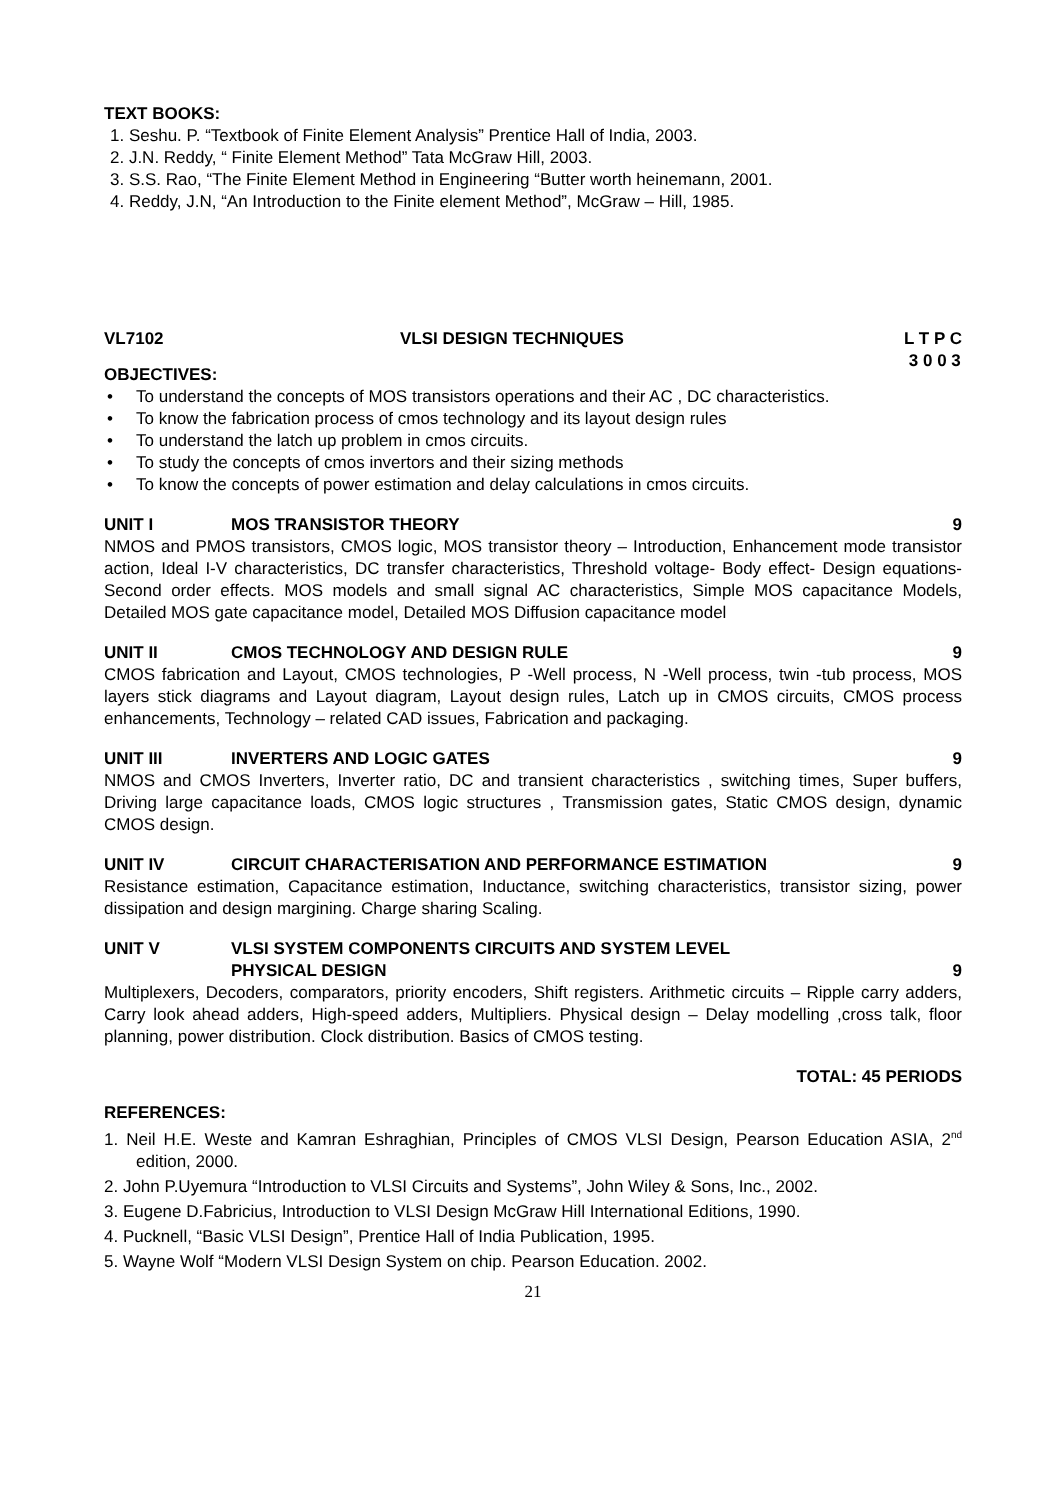TEXT BOOKS:
1. Seshu. P. “Textbook of Finite Element Analysis” Prentice Hall of India, 2003.
2. J.N. Reddy, “ Finite Element Method” Tata McGraw Hill, 2003.
3. S.S. Rao, “The Finite Element Method in Engineering “Butter worth heinemann, 2001.
4. Reddy, J.N, “An Introduction to the Finite element Method”, McGraw – Hill, 1985.
VL7102 VLSI DESIGN TECHNIQUES L T P C
3 0 0 3
OBJECTIVES:
• To understand the concepts of MOS transistors operations and their AC , DC characteristics.
• To know the fabrication process of cmos technology and its layout design rules
• To understand the latch up problem in cmos circuits.
• To study the concepts of cmos invertors and their sizing methods
• To know the concepts of power estimation and delay calculations in cmos circuits.
UNIT I MOS TRANSISTOR THEORY 9
NMOS and PMOS transistors, CMOS logic, MOS transistor theory – Introduction, Enhancement mode transistor action, Ideal I-V characteristics, DC transfer characteristics, Threshold voltage- Body effect- Design equations- Second order effects. MOS models and small signal AC characteristics, Simple MOS capacitance Models, Detailed MOS gate capacitance model, Detailed MOS Diffusion capacitance model
UNIT II CMOS TECHNOLOGY AND DESIGN RULE 9
CMOS fabrication and Layout, CMOS technologies, P -Well process, N -Well process, twin -tub process, MOS layers stick diagrams and Layout diagram, Layout design rules, Latch up in CMOS circuits, CMOS process enhancements, Technology – related CAD issues, Fabrication and packaging.
UNIT III INVERTERS AND LOGIC GATES 9
NMOS and CMOS Inverters, Inverter ratio, DC and transient characteristics , switching times, Super buffers, Driving large capacitance loads, CMOS logic structures , Transmission gates, Static CMOS design, dynamic CMOS design.
UNIT IV CIRCUIT CHARACTERISATION AND PERFORMANCE ESTIMATION 9
Resistance estimation, Capacitance estimation, Inductance, switching characteristics, transistor sizing, power dissipation and design margining. Charge sharing Scaling.
UNIT V VLSI SYSTEM COMPONENTS CIRCUITS AND SYSTEM LEVEL
PHYSICAL DESIGN 9
Multiplexers, Decoders, comparators, priority encoders, Shift registers. Arithmetic circuits – Ripple carry adders, Carry look ahead adders, High-speed adders, Multipliers. Physical design – Delay modelling ,cross talk, floor planning, power distribution. Clock distribution. Basics of CMOS testing.
TOTAL: 45 PERIODS
REFERENCES:
1. Neil H.E. Weste and Kamran Eshraghian, Principles of CMOS VLSI Design, Pearson Education ASIA, 2<sup>nd</sup> edition, 2000.
2. John P.Uyemura “Introduction to VLSI Circuits and Systems”, John Wiley & Sons, Inc., 2002.
3. Eugene D.Fabricius, Introduction to VLSI Design McGraw Hill International Editions, 1990.
4. Pucknell, “Basic VLSI Design”, Prentice Hall of India Publication, 1995.
5. Wayne Wolf “Modern VLSI Design System on chip. Pearson Education. 2002.
21